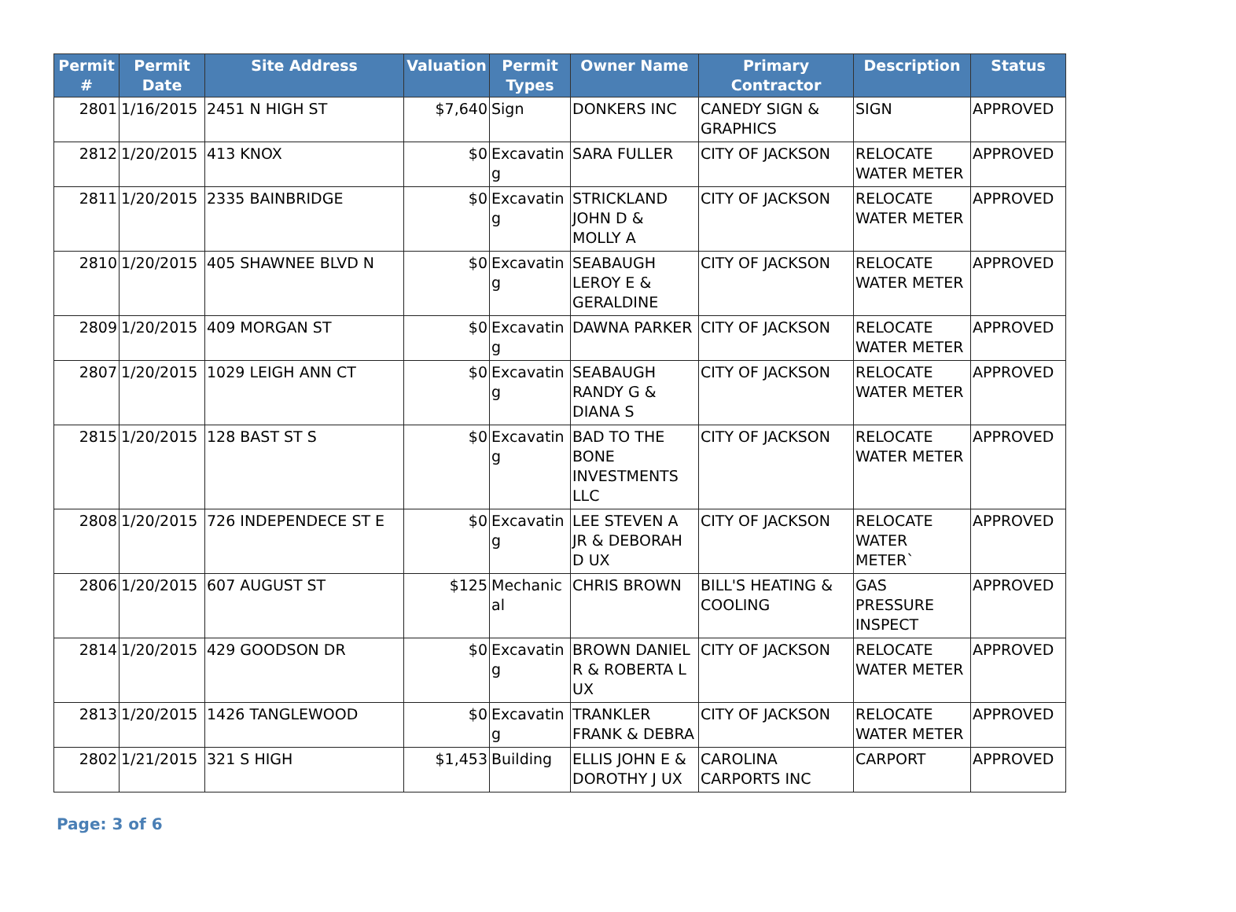| Permit # | Permit Date | Site Address | Valuation | Permit Types | Owner Name | Primary Contractor | Description | Status |
| --- | --- | --- | --- | --- | --- | --- | --- | --- |
| 2801 | 1/16/2015 | 2451 N HIGH ST | $7,640 | Sign | DONKERS INC | CANEDY SIGN & GRAPHICS | SIGN | APPROVED |
| 2812 | 1/20/2015 | 413 KNOX | $0 | Excavatin g | SARA FULLER | CITY OF JACKSON | RELOCATE WATER METER | APPROVED |
| 2811 | 1/20/2015 | 2335 BAINBRIDGE | $0 | Excavatin g | STRICKLAND JOHN D & MOLLY A | CITY OF JACKSON | RELOCATE WATER METER | APPROVED |
| 2810 | 1/20/2015 | 405 SHAWNEE BLVD N | $0 | Excavatin g | SEABAUGH LEROY E & GERALDINE | CITY OF JACKSON | RELOCATE WATER METER | APPROVED |
| 2809 | 1/20/2015 | 409 MORGAN ST | $0 | Excavatin g | DAWNA PARKER | CITY OF JACKSON | RELOCATE WATER METER | APPROVED |
| 2807 | 1/20/2015 | 1029 LEIGH ANN CT | $0 | Excavatin g | SEABAUGH RANDY G & DIANA S | CITY OF JACKSON | RELOCATE WATER METER | APPROVED |
| 2815 | 1/20/2015 | 128 BAST ST S | $0 | Excavatin g | BAD TO THE BONE INVESTMENTS LLC | CITY OF JACKSON | RELOCATE WATER METER | APPROVED |
| 2808 | 1/20/2015 | 726 INDEPENDECE ST E | $0 | Excavatin g | LEE STEVEN A JR & DEBORAH D UX | CITY OF JACKSON | RELOCATE WATER METER` | APPROVED |
| 2806 | 1/20/2015 | 607 AUGUST ST | $125 | Mechanic al | CHRIS BROWN | BILL'S HEATING & COOLING | GAS PRESSURE INSPECT | APPROVED |
| 2814 | 1/20/2015 | 429 GOODSON DR | $0 | Excavatin g | BROWN DANIEL R & ROBERTA L UX | CITY OF JACKSON | RELOCATE WATER METER | APPROVED |
| 2813 | 1/20/2015 | 1426 TANGLEWOOD | $0 | Excavatin g | TRANKLER FRANK & DEBRA | CITY OF JACKSON | RELOCATE WATER METER | APPROVED |
| 2802 | 1/21/2015 | 321 S HIGH | $1,453 | Building | ELLIS JOHN E & DOROTHY J UX | CAROLINA CARPORTS INC | CARPORT | APPROVED |
Page: 3 of 6